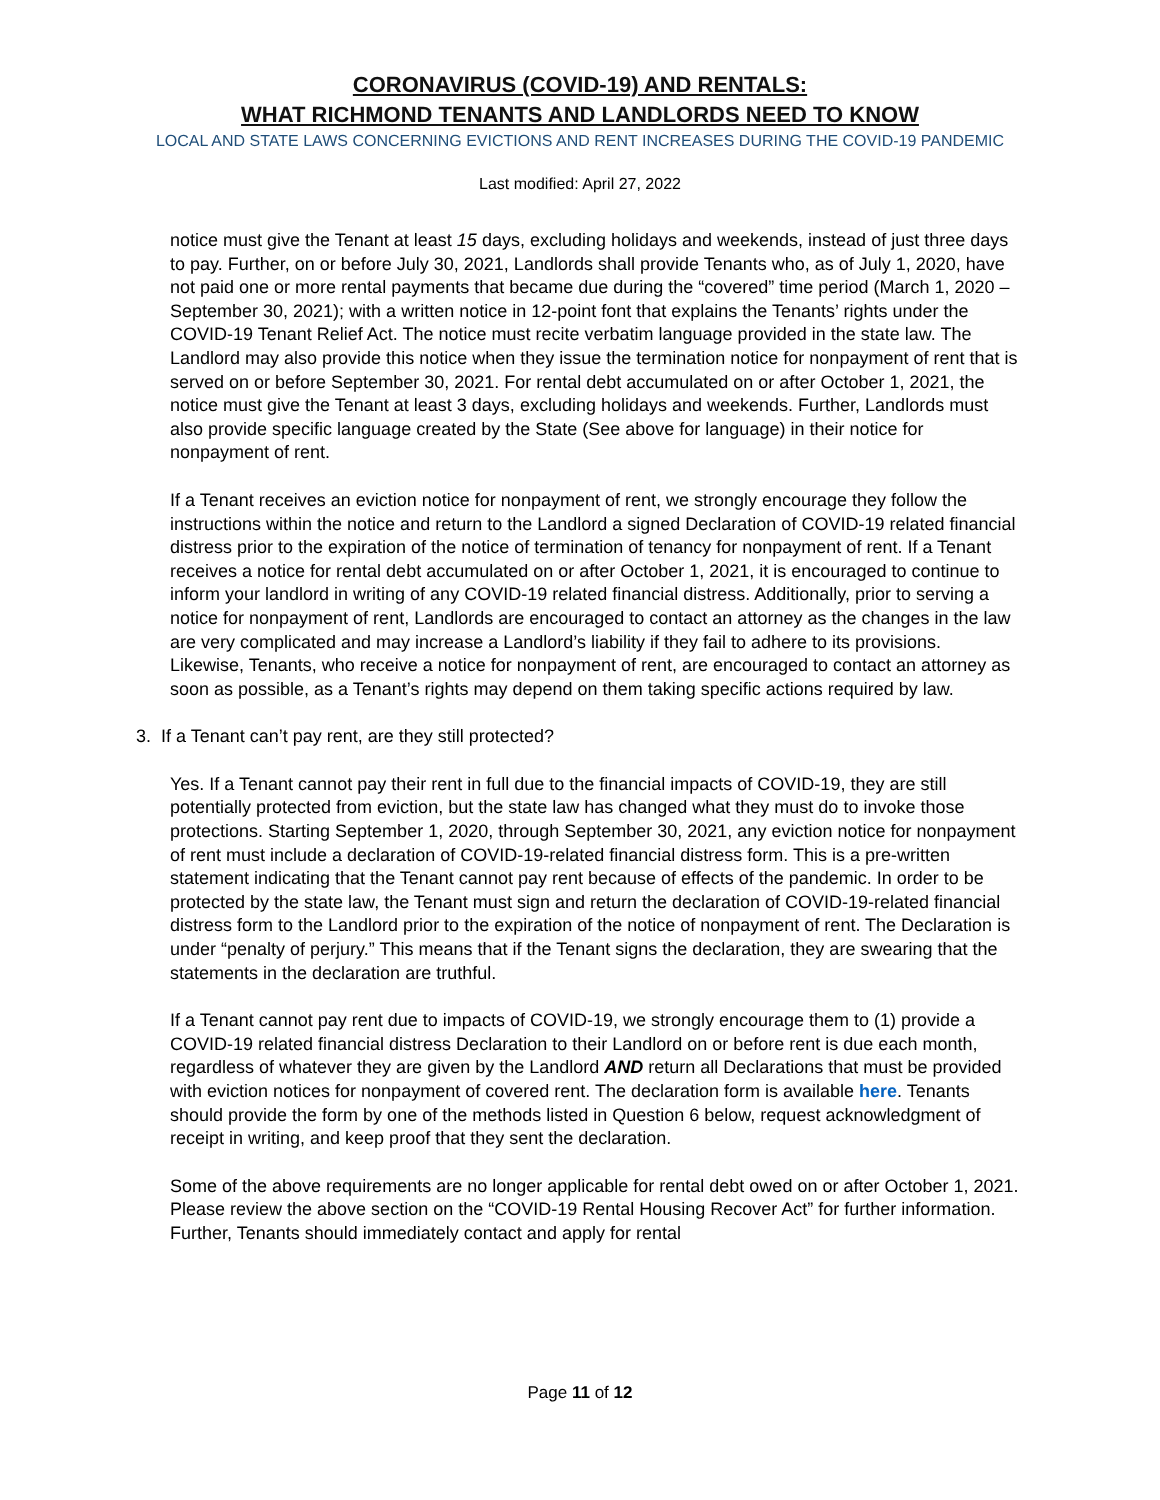CORONAVIRUS (COVID-19) AND RENTALS:
WHAT RICHMOND TENANTS AND LANDLORDS NEED TO KNOW
LOCAL AND STATE LAWS CONCERNING EVICTIONS AND RENT INCREASES DURING THE COVID-19 PANDEMIC
Last modified: April 27, 2022
notice must give the Tenant at least 15 days, excluding holidays and weekends, instead of just three days to pay. Further, on or before July 30, 2021, Landlords shall provide Tenants who, as of July 1, 2020, have not paid one or more rental payments that became due during the “covered” time period (March 1, 2020 – September 30, 2021); with a written notice in 12-point font that explains the Tenants’ rights under the COVID-19 Tenant Relief Act. The notice must recite verbatim language provided in the state law. The Landlord may also provide this notice when they issue the termination notice for nonpayment of rent that is served on or before September 30, 2021. For rental debt accumulated on or after October 1, 2021, the notice must give the Tenant at least 3 days, excluding holidays and weekends. Further, Landlords must also provide specific language created by the State (See above for language) in their notice for nonpayment of rent.
If a Tenant receives an eviction notice for nonpayment of rent, we strongly encourage they follow the instructions within the notice and return to the Landlord a signed Declaration of COVID-19 related financial distress prior to the expiration of the notice of termination of tenancy for nonpayment of rent. If a Tenant receives a notice for rental debt accumulated on or after October 1, 2021, it is encouraged to continue to inform your landlord in writing of any COVID-19 related financial distress. Additionally, prior to serving a notice for nonpayment of rent, Landlords are encouraged to contact an attorney as the changes in the law are very complicated and may increase a Landlord’s liability if they fail to adhere to its provisions. Likewise, Tenants, who receive a notice for nonpayment of rent, are encouraged to contact an attorney as soon as possible, as a Tenant’s rights may depend on them taking specific actions required by law.
3. If a Tenant can’t pay rent, are they still protected?
Yes. If a Tenant cannot pay their rent in full due to the financial impacts of COVID-19, they are still potentially protected from eviction, but the state law has changed what they must do to invoke those protections. Starting September 1, 2020, through September 30, 2021, any eviction notice for nonpayment of rent must include a declaration of COVID-19-related financial distress form. This is a pre-written statement indicating that the Tenant cannot pay rent because of effects of the pandemic. In order to be protected by the state law, the Tenant must sign and return the declaration of COVID-19-related financial distress form to the Landlord prior to the expiration of the notice of nonpayment of rent. The Declaration is under “penalty of perjury.” This means that if the Tenant signs the declaration, they are swearing that the statements in the declaration are truthful.
If a Tenant cannot pay rent due to impacts of COVID-19, we strongly encourage them to (1) provide a COVID-19 related financial distress Declaration to their Landlord on or before rent is due each month, regardless of whatever they are given by the Landlord AND return all Declarations that must be provided with eviction notices for nonpayment of covered rent. The declaration form is available here. Tenants should provide the form by one of the methods listed in Question 6 below, request acknowledgment of receipt in writing, and keep proof that they sent the declaration.
Some of the above requirements are no longer applicable for rental debt owed on or after October 1, 2021. Please review the above section on the “COVID-19 Rental Housing Recover Act” for further information. Further, Tenants should immediately contact and apply for rental
Page 11 of 12